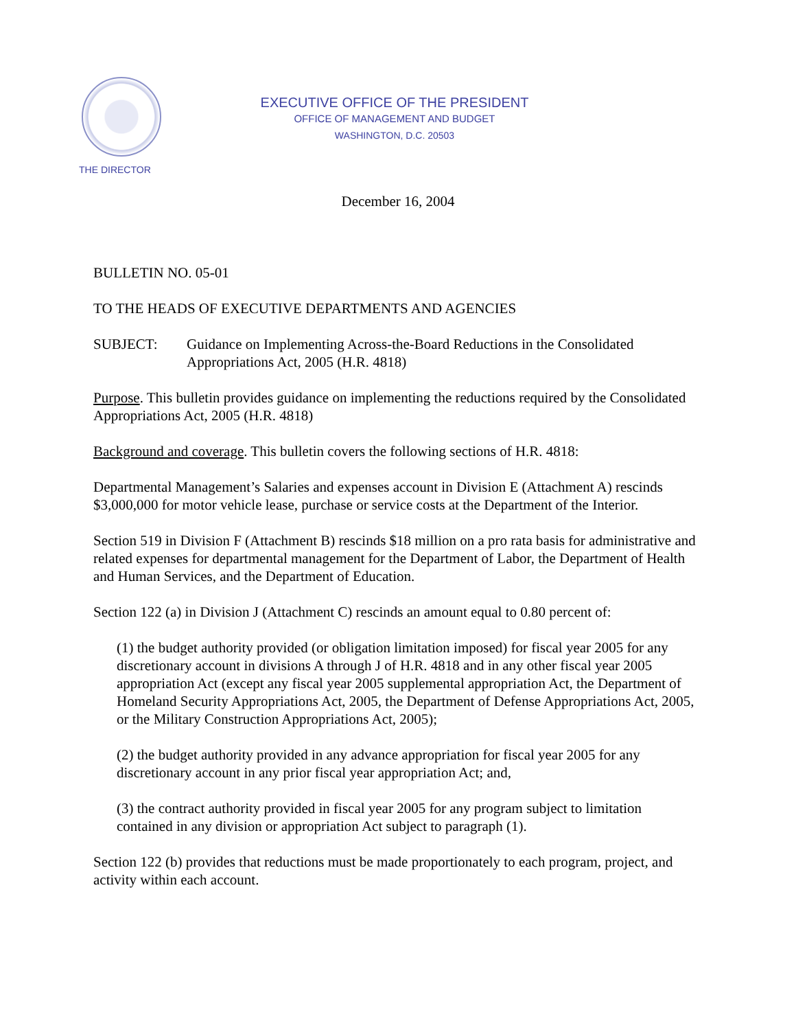THE DIRECTOR
EXECUTIVE OFFICE OF THE PRESIDENT
OFFICE OF MANAGEMENT AND BUDGET
WASHINGTON, D.C. 20503
December 16, 2004
BULLETIN NO. 05-01
TO THE HEADS OF EXECUTIVE DEPARTMENTS AND AGENCIES
SUBJECT: Guidance on Implementing Across-the-Board Reductions in the Consolidated Appropriations Act, 2005 (H.R. 4818)
Purpose. This bulletin provides guidance on implementing the reductions required by the Consolidated Appropriations Act, 2005 (H.R. 4818)
Background and coverage. This bulletin covers the following sections of H.R. 4818:
Departmental Management’s Salaries and expenses account in Division E (Attachment A) rescinds $3,000,000 for motor vehicle lease, purchase or service costs at the Department of the Interior.
Section 519 in Division F (Attachment B) rescinds $18 million on a pro rata basis for administrative and related expenses for departmental management for the Department of Labor, the Department of Health and Human Services, and the Department of Education.
Section 122 (a) in Division J (Attachment C) rescinds an amount equal to 0.80 percent of:
(1) the budget authority provided (or obligation limitation imposed) for fiscal year 2005 for any discretionary account in divisions A through J of H.R. 4818 and in any other fiscal year 2005 appropriation Act (except any fiscal year 2005 supplemental appropriation Act, the Department of Homeland Security Appropriations Act, 2005, the Department of Defense Appropriations Act, 2005, or the Military Construction Appropriations Act, 2005);
(2) the budget authority provided in any advance appropriation for fiscal year 2005 for any discretionary account in any prior fiscal year appropriation Act; and,
(3) the contract authority provided in fiscal year 2005 for any program subject to limitation contained in any division or appropriation Act subject to paragraph (1).
Section 122 (b) provides that reductions must be made proportionately to each program, project, and activity within each account.